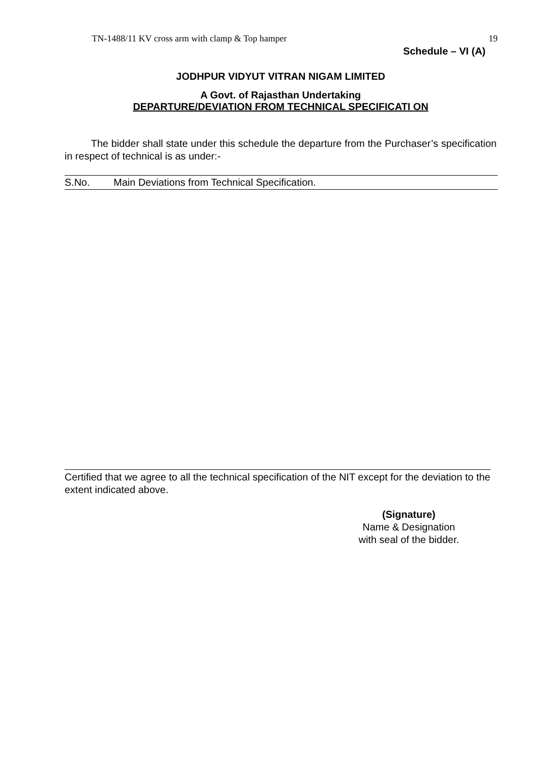TN-1488/11 KV cross arm with clamp & Top hamper 19
Schedule – VI (A)
JODHPUR VIDYUT VITRAN NIGAM LIMITED
A Govt. of Rajasthan Undertaking
DEPARTURE/DEVIATION FROM TECHNICAL SPECIFICATI ON
The bidder shall state under this schedule the departure from the Purchaser’s specification in respect of technical is as under:-
| S.No. | Main Deviations from Technical Specification. |
Certified that we agree to all the technical specification of the NIT except for the deviation to the extent indicated above.
(Signature)
Name & Designation
with seal of the bidder.